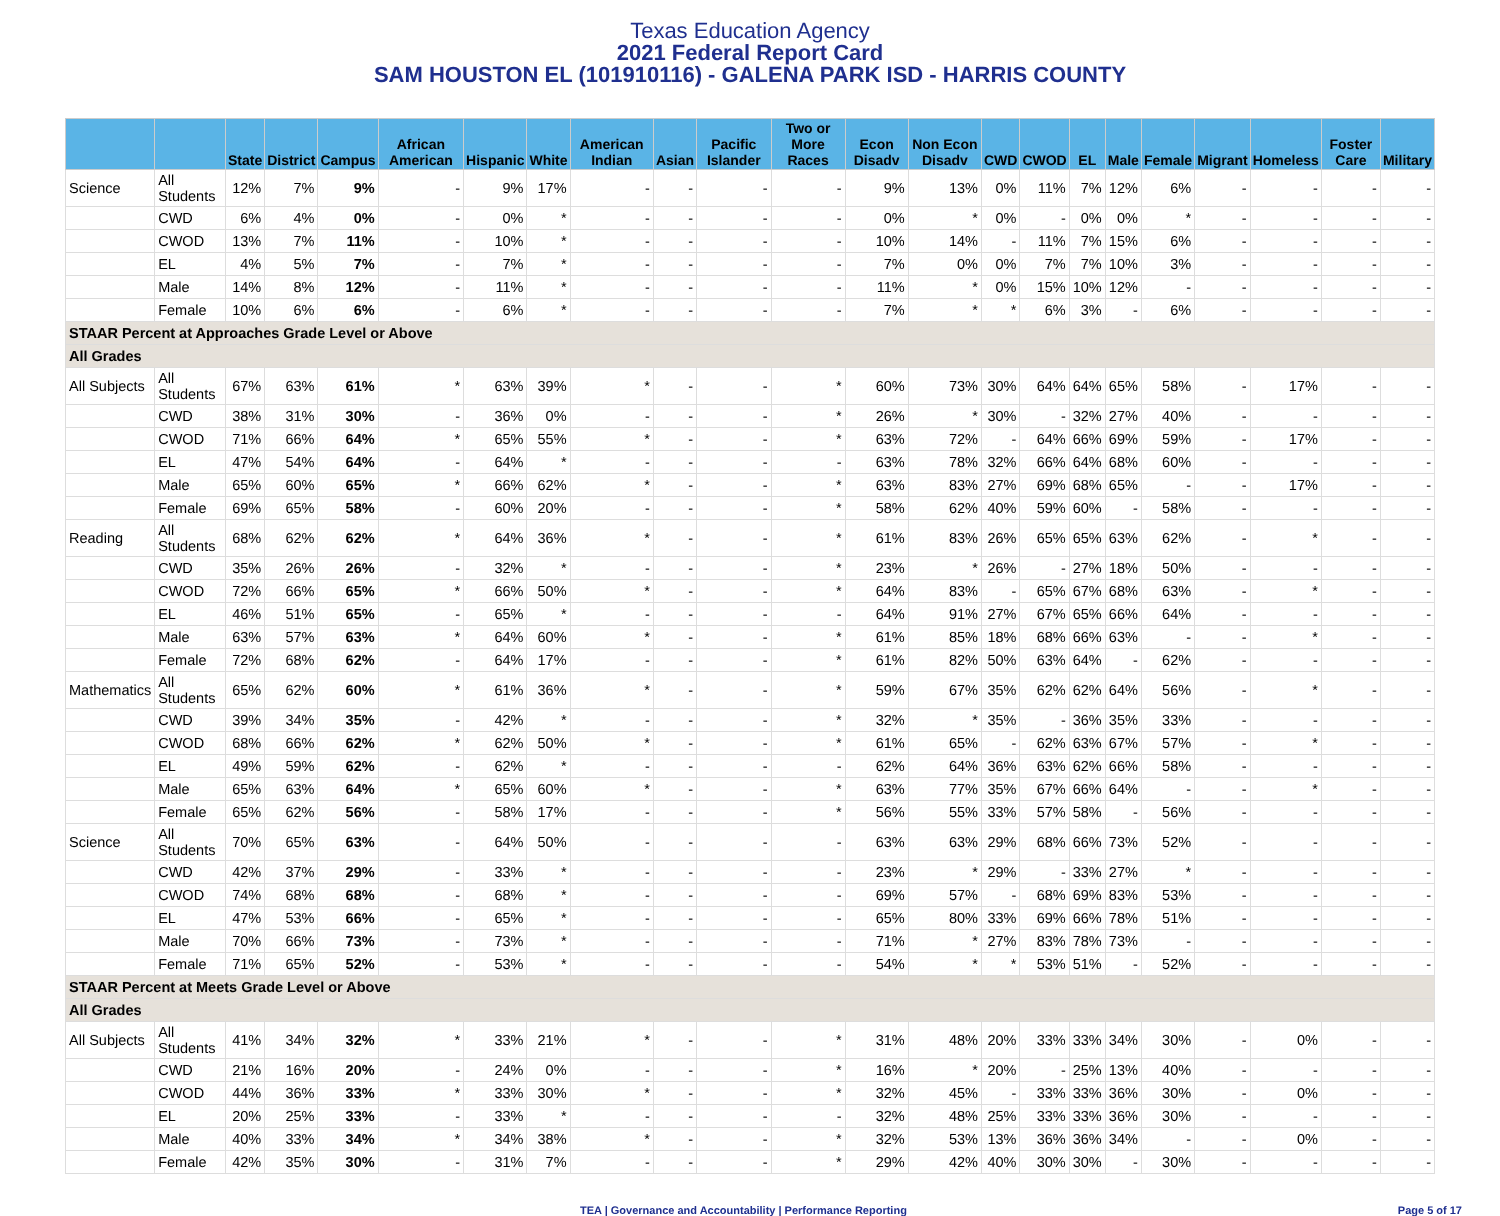Texas Education Agency
2021 Federal Report Card
SAM HOUSTON EL (101910116) - GALENA PARK ISD - HARRIS COUNTY
| | | State | District | Campus | African American | Hispanic | White | American Indian | Asian | Pacific Islander | Two or More Races | Econ Disadv | Non Econ Disadv | CWD | CWOD | EL | Male | Female | Migrant | Homeless | Foster Care | Military |
| --- | --- | --- | --- | --- | --- | --- | --- | --- | --- | --- | --- | --- | --- | --- | --- | --- | --- | --- | --- | --- | --- | --- |
| Science | All Students | 12% | 7% | 9% | - | 9% | 17% | - | - | - | - | 9% | 13% | 0% | 11% | 7% | 12% | 6% | - | - | - | - |
| | CWD | 6% | 4% | 0% | - | 0% | * | - | - | - | - | 0% | * | 0% | - | 0% | 0% | * | - | - | - | - |
| | CWOD | 13% | 7% | 11% | - | 10% | * | - | - | - | - | 10% | 14% | - | 11% | 7% | 15% | 6% | - | - | - | - |
| | EL | 4% | 5% | 7% | - | 7% | * | - | - | - | - | 7% | 0% | 0% | 7% | 7% | 10% | 3% | - | - | - | - |
| | Male | 14% | 8% | 12% | - | 11% | * | - | - | - | - | 11% | * | 0% | 15% | 10% | 12% | - | - | - | - | - |
| | Female | 10% | 6% | 6% | - | 6% | * | - | - | - | - | 7% | * | * | 6% | 3% | - | 6% | - | - | - | - |
| STAAR Percent at Approaches Grade Level or Above | | | | | | | | | | | | | | | | | | | | | | |
| All Grades | | | | | | | | | | | | | | | | | | | | | | |
| All Subjects | All Students | 67% | 63% | 61% | * | 63% | 39% | * | - | - | * | 60% | 73% | 30% | 64% | 64% | 65% | 58% | - | 17% | - | - |
| | CWD | 38% | 31% | 30% | - | 36% | 0% | - | - | - | * | 26% | * | 30% | - | 32% | 27% | 40% | - | - | - | - |
| | CWOD | 71% | 66% | 64% | * | 65% | 55% | * | - | - | * | 63% | 72% | - | 64% | 66% | 69% | 59% | - | 17% | - | - |
| | EL | 47% | 54% | 64% | - | 64% | * | - | - | - | - | 63% | 78% | 32% | 66% | 64% | 68% | 60% | - | - | - | - |
| | Male | 65% | 60% | 65% | * | 66% | 62% | * | - | - | * | 63% | 83% | 27% | 69% | 68% | 65% | - | - | 17% | - | - |
| | Female | 69% | 65% | 58% | - | 60% | 20% | - | - | - | * | 58% | 62% | 40% | 59% | 60% | - | 58% | - | - | - | - |
| Reading | All Students | 68% | 62% | 62% | * | 64% | 36% | * | - | - | * | 61% | 83% | 26% | 65% | 65% | 63% | 62% | - | * | - | - |
| | CWD | 35% | 26% | 26% | - | 32% | * | - | - | - | * | 23% | * | 26% | - | 27% | 18% | 50% | - | - | - | - |
| | CWOD | 72% | 66% | 65% | * | 66% | 50% | * | - | - | * | 64% | 83% | - | 65% | 67% | 68% | 63% | - | * | - | - |
| | EL | 46% | 51% | 65% | - | 65% | * | - | - | - | - | 64% | 91% | 27% | 67% | 65% | 66% | 64% | - | - | - | - |
| | Male | 63% | 57% | 63% | * | 64% | 60% | * | - | - | * | 61% | 85% | 18% | 68% | 66% | 63% | - | - | * | - | - |
| | Female | 72% | 68% | 62% | - | 64% | 17% | - | - | - | * | 61% | 82% | 50% | 63% | 64% | - | 62% | - | - | - | - |
| Mathematics | All Students | 65% | 62% | 60% | * | 61% | 36% | * | - | - | * | 59% | 67% | 35% | 62% | 62% | 64% | 56% | - | * | - | - |
| | CWD | 39% | 34% | 35% | - | 42% | * | - | - | - | * | 32% | * | 35% | - | 36% | 35% | 33% | - | - | - | - |
| | CWOD | 68% | 66% | 62% | * | 62% | 50% | * | - | - | * | 61% | 65% | - | 62% | 63% | 67% | 57% | - | * | - | - |
| | EL | 49% | 59% | 62% | - | 62% | * | - | - | - | - | 62% | 64% | 36% | 63% | 62% | 66% | 58% | - | - | - | - |
| | Male | 65% | 63% | 64% | * | 65% | 60% | * | - | - | * | 63% | 77% | 35% | 67% | 66% | 64% | - | - | * | - | - |
| | Female | 65% | 62% | 56% | - | 58% | 17% | - | - | - | * | 56% | 55% | 33% | 57% | 58% | - | 56% | - | - | - | - |
| Science | All Students | 70% | 65% | 63% | - | 64% | 50% | - | - | - | - | 63% | 63% | 29% | 68% | 66% | 73% | 52% | - | - | - | - |
| | CWD | 42% | 37% | 29% | - | 33% | * | - | - | - | - | 23% | * | 29% | - | 33% | 27% | * | - | - | - | - |
| | CWOD | 74% | 68% | 68% | - | 68% | * | - | - | - | - | 69% | 57% | - | 68% | 69% | 83% | 53% | - | - | - | - |
| | EL | 47% | 53% | 66% | - | 65% | * | - | - | - | - | 65% | 80% | 33% | 69% | 66% | 78% | 51% | - | - | - | - |
| | Male | 70% | 66% | 73% | - | 73% | * | - | - | - | - | 71% | * | 27% | 83% | 78% | 73% | - | - | - | - | - |
| | Female | 71% | 65% | 52% | - | 53% | * | - | - | - | - | 54% | * | * | 53% | 51% | - | 52% | - | - | - | - |
| STAAR Percent at Meets Grade Level or Above | | | | | | | | | | | | | | | | | | | | | | |
| All Grades | | | | | | | | | | | | | | | | | | | | | | |
| All Subjects | All Students | 41% | 34% | 32% | * | 33% | 21% | * | - | - | * | 31% | 48% | 20% | 33% | 33% | 34% | 30% | - | 0% | - | - |
| | CWD | 21% | 16% | 20% | - | 24% | 0% | - | - | - | * | 16% | * | 20% | - | 25% | 13% | 40% | - | - | - | - |
| | CWOD | 44% | 36% | 33% | * | 33% | 30% | * | - | - | * | 32% | 45% | - | 33% | 33% | 36% | 30% | - | 0% | - | - |
| | EL | 20% | 25% | 33% | - | 33% | * | - | - | - | - | 32% | 48% | 25% | 33% | 33% | 36% | 30% | - | - | - | - |
| | Male | 40% | 33% | 34% | * | 34% | 38% | * | - | - | * | 32% | 53% | 13% | 36% | 36% | 34% | - | - | 0% | - | - |
| | Female | 42% | 35% | 30% | - | 31% | 7% | - | - | - | * | 29% | 42% | 40% | 30% | 30% | - | 30% | - | - | - | - |
TEA | Governance and Accountability | Performance Reporting Page 5 of 17